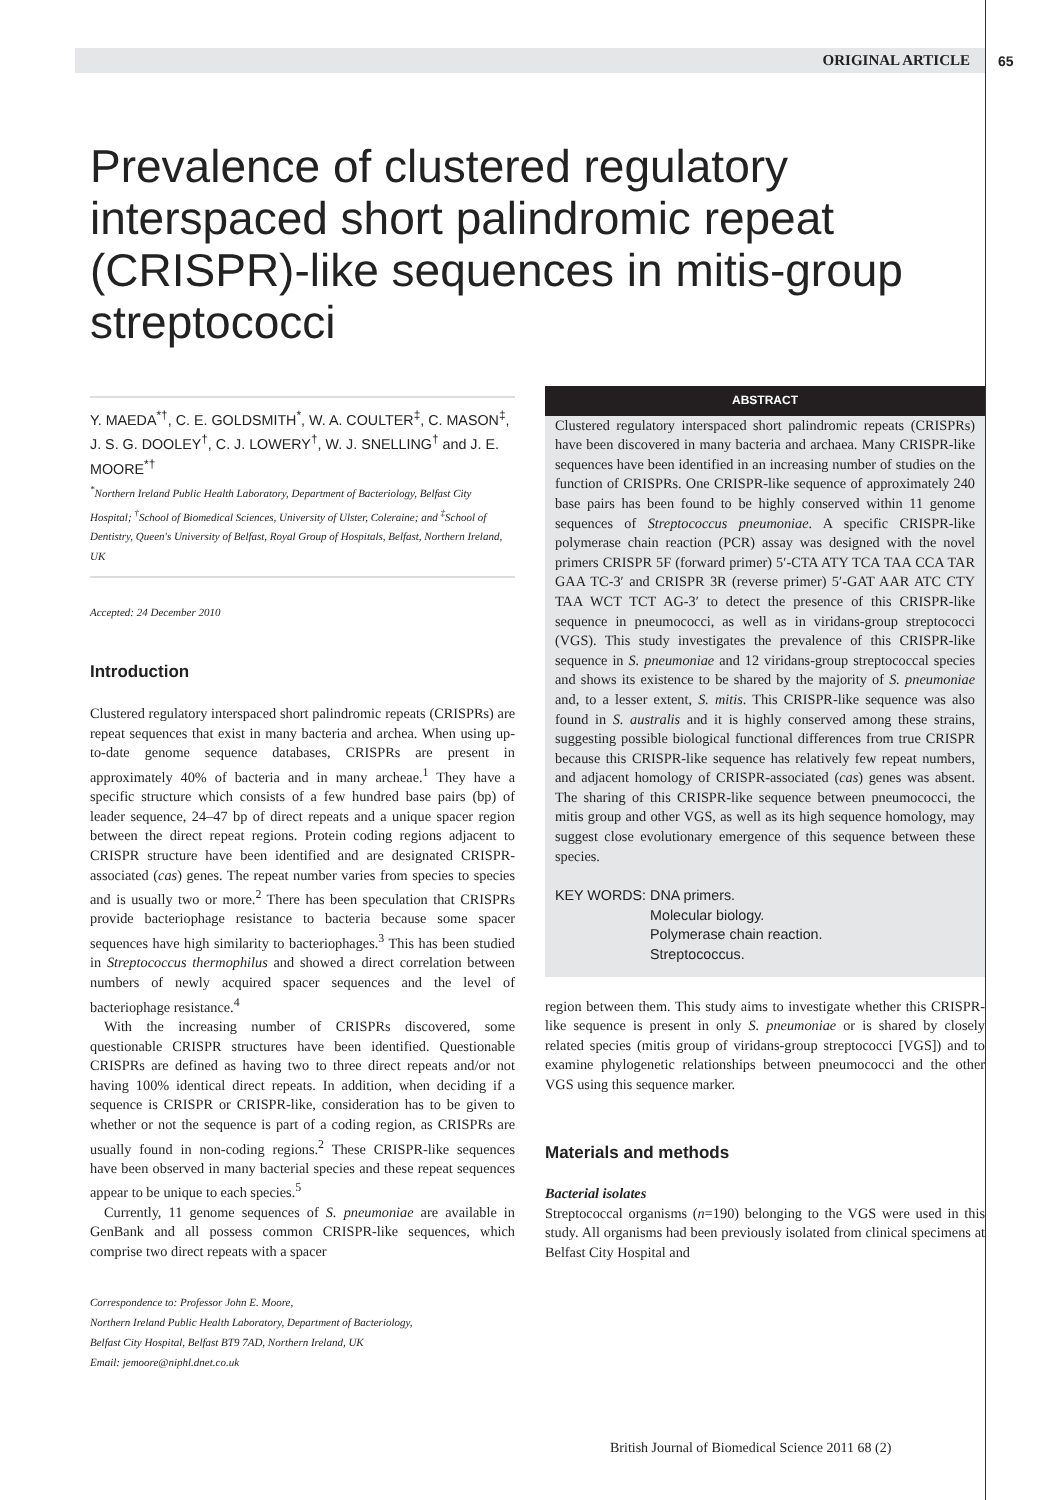ORIGINAL ARTICLE 65
Prevalence of clustered regulatory interspaced short palindromic repeat (CRISPR)-like sequences in mitis-group streptococci
Y. MAEDA<sup>*†</sup>, C. E. GOLDSMITH<sup>*</sup>, W. A. COULTER<sup>‡</sup>, C. MASON<sup>‡</sup>, J. S. G. DOOLEY<sup>†</sup>, C. J. LOWERY<sup>†</sup>, W. J. SNELLING<sup>†</sup> and J. E. MOORE<sup>*†</sup>
<sup>*</sup> Northern Ireland Public Health Laboratory, Department of Bacteriology, Belfast City Hospital; <sup>†</sup>School of Biomedical Sciences, University of Ulster, Coleraine; and <sup>‡</sup>School of Dentistry, Queen's University of Belfast, Royal Group of Hospitals, Belfast, Northern Ireland, UK
Accepted: 24 December 2010
Introduction
Clustered regulatory interspaced short palindromic repeats (CRISPRs) are repeat sequences that exist in many bacteria and archea. When using up-to-date genome sequence databases, CRISPRs are present in approximately 40% of bacteria and in many archeae.<sup>1</sup> They have a specific structure which consists of a few hundred base pairs (bp) of leader sequence, 24–47 bp of direct repeats and a unique spacer region between the direct repeat regions. Protein coding regions adjacent to CRISPR structure have been identified and are designated CRISPR-associated (cas) genes. The repeat number varies from species to species and is usually two or more.<sup>2</sup> There has been speculation that CRISPRs provide bacteriophage resistance to bacteria because some spacer sequences have high similarity to bacteriophages.<sup>3</sup> This has been studied in Streptococcus thermophilus and showed a direct correlation between numbers of newly acquired spacer sequences and the level of bacteriophage resistance.<sup>4</sup>
With the increasing number of CRISPRs discovered, some questionable CRISPR structures have been identified. Questionable CRISPRs are defined as having two to three direct repeats and/or not having 100% identical direct repeats. In addition, when deciding if a sequence is CRISPR or CRISPR-like, consideration has to be given to whether or not the sequence is part of a coding region, as CRISPRs are usually found in non-coding regions.<sup>2</sup> These CRISPR-like sequences have been observed in many bacterial species and these repeat sequences appear to be unique to each species.<sup>5</sup>
Currently, 11 genome sequences of S. pneumoniae are available in GenBank and all possess common CRISPR-like sequences, which comprise two direct repeats with a spacer
Correspondence to: Professor John E. Moore,
Northern Ireland Public Health Laboratory, Department of Bacteriology,
Belfast City Hospital, Belfast BT9 7AD, Northern Ireland, UK
Email: jemoore@niphl.dnet.co.uk
ABSTRACT
Clustered regulatory interspaced short palindromic repeats (CRISPRs) have been discovered in many bacteria and archaea. Many CRISPR-like sequences have been identified in an increasing number of studies on the function of CRISPRs. One CRISPR-like sequence of approximately 240 base pairs has been found to be highly conserved within 11 genome sequences of Streptococcus pneumoniae. A specific CRISPR-like polymerase chain reaction (PCR) assay was designed with the novel primers CRISPR 5F (forward primer) 5′-CTA ATY TCA TAA CCA TAR GAA TC-3′ and CRISPR 3R (reverse primer) 5′-GAT AAR ATC CTY TAA WCT TCT AG-3′ to detect the presence of this CRISPR-like sequence in pneumococci, as well as in viridans-group streptococci (VGS). This study investigates the prevalence of this CRISPR-like sequence in S. pneumoniae and 12 viridans-group streptococcal species and shows its existence to be shared by the majority of S. pneumoniae and, to a lesser extent, S. mitis. This CRISPR-like sequence was also found in S. australis and it is highly conserved among these strains, suggesting possible biological functional differences from true CRISPR because this CRISPR-like sequence has relatively few repeat numbers, and adjacent homology of CRISPR-associated (cas) genes was absent. The sharing of this CRISPR-like sequence between pneumococci, the mitis group and other VGS, as well as its high sequence homology, may suggest close evolutionary emergence of this sequence between these species.
KEY WORDS: DNA primers.
Molecular biology.
Polymerase chain reaction.
Streptococcus.
region between them. This study aims to investigate whether this CRISPR-like sequence is present in only S. pneumoniae or is shared by closely related species (mitis group of viridans-group streptococci [VGS]) and to examine phylogenetic relationships between pneumococci and the other VGS using this sequence marker.
Materials and methods
Bacterial isolates
Streptococcal organisms (n=190) belonging to the VGS were used in this study. All organisms had been previously isolated from clinical specimens at Belfast City Hospital and
British Journal of Biomedical Science 2011 68 (2)